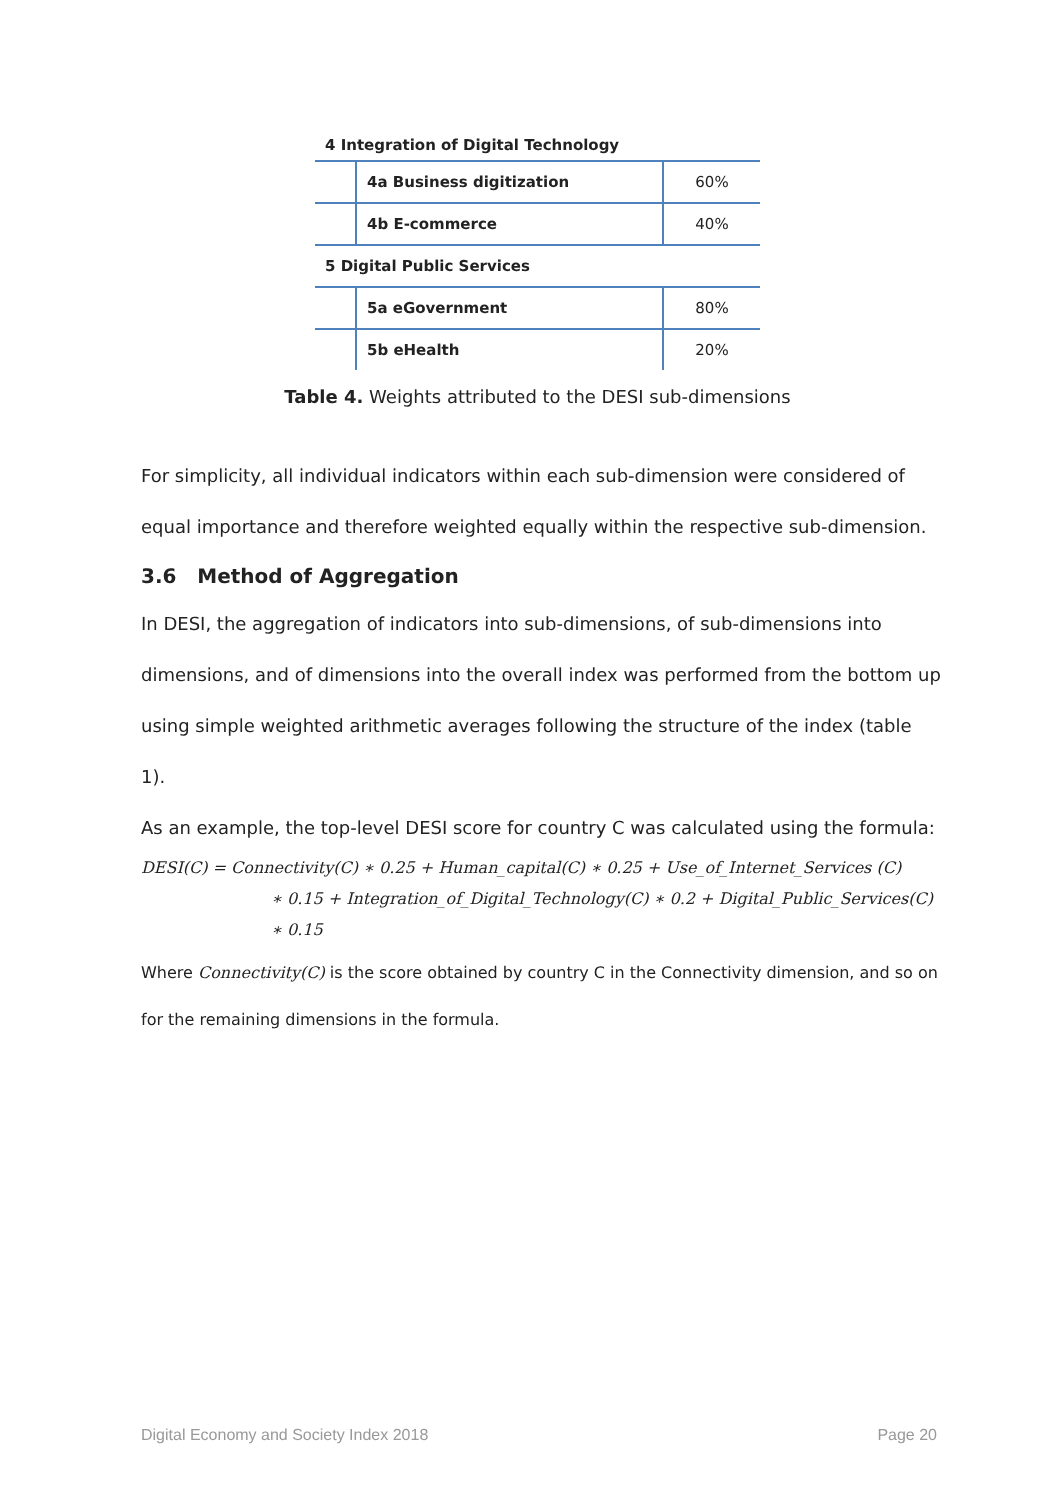| 4 Integration of Digital Technology | | |
| | 4a Business digitization | 60% |
| | 4b E-commerce | 40% |
| 5 Digital Public Services | | |
| | 5a eGovernment | 80% |
| | 5b eHealth | 20% |
Table 4. Weights attributed to the DESI sub-dimensions
For simplicity, all individual indicators within each sub-dimension were considered of equal importance and therefore weighted equally within the respective sub-dimension.
3.6 Method of Aggregation
In DESI, the aggregation of indicators into sub-dimensions, of sub-dimensions into dimensions, and of dimensions into the overall index was performed from the bottom up using simple weighted arithmetic averages following the structure of the index (table 1).
As an example, the top-level DESI score for country C was calculated using the formula:
DESI(C) = Connectivity(C) ∗ 0.25 + Human_capital(C) ∗ 0.25 + Use_of_Internet_Services (C)
∗ 0.15 + Integration_of_Digital_Technology(C) ∗ 0.2 + Digital_Public_Services(C)
∗ 0.15
Where Connectivity(C) is the score obtained by country C in the Connectivity dimension, and so on for the remaining dimensions in the formula.
Digital Economy and Society Index 2018 Page 20